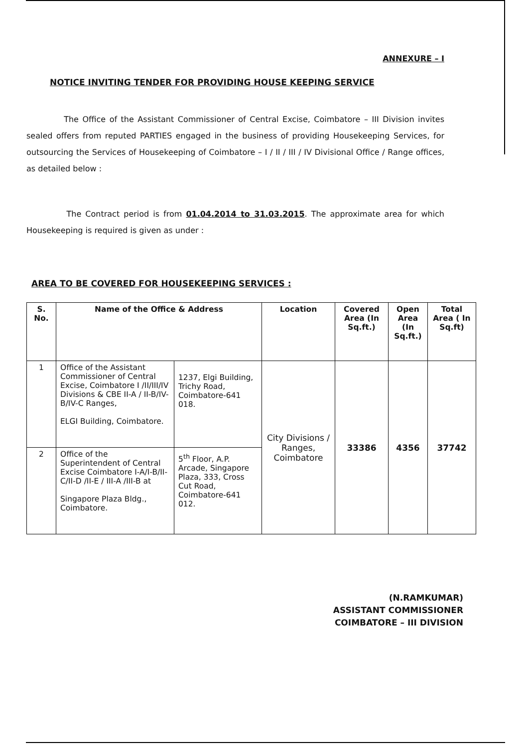ANNEXURE – I
NOTICE INVITING TENDER FOR PROVIDING HOUSE KEEPING SERVICE
The Office of the Assistant Commissioner of Central Excise, Coimbatore – III Division invites sealed offers from reputed PARTIES engaged in the business of providing Housekeeping Services, for outsourcing the Services of Housekeeping of Coimbatore – I / II / III / IV Divisional Office / Range offices, as detailed below :
The Contract period is from 01.04.2014 to 31.03.2015. The approximate area for which Housekeeping is required is given as under :
AREA TO BE COVERED FOR HOUSEKEEPING SERVICES :
| S. No. | Name of the Office & Address | | Location | Covered Area (In Sq.ft.) | Open Area (In Sq.ft.) | Total Area ( In Sq.ft) |
| --- | --- | --- | --- | --- | --- | --- |
| 1 | Office of the Assistant Commissioner of Central Excise, Coimbatore I /II/III/IV Divisions & CBE II-A / II-B/IV-B/IV-C Ranges, ELGI Building, Coimbatore. | 1237, Elgi Building, Trichy Road, Coimbatore-641 018. | City Divisions / Ranges, Coimbatore | 33386 | 4356 | 37742 |
| 2 | Office of the Superintendent of Central Excise Coimbatore I-A/I-B/II-C/II-D /II-E / III-A /III-B at Singapore Plaza Bldg., Coimbatore. | 5<sup>th</sup> Floor, A.P. Arcade, Singapore Plaza, 333, Cross Cut Road, Coimbatore-641 012. | | | | |
(N.RAMKUMAR)
ASSISTANT COMMISSIONER
COIMBATORE – III DIVISION